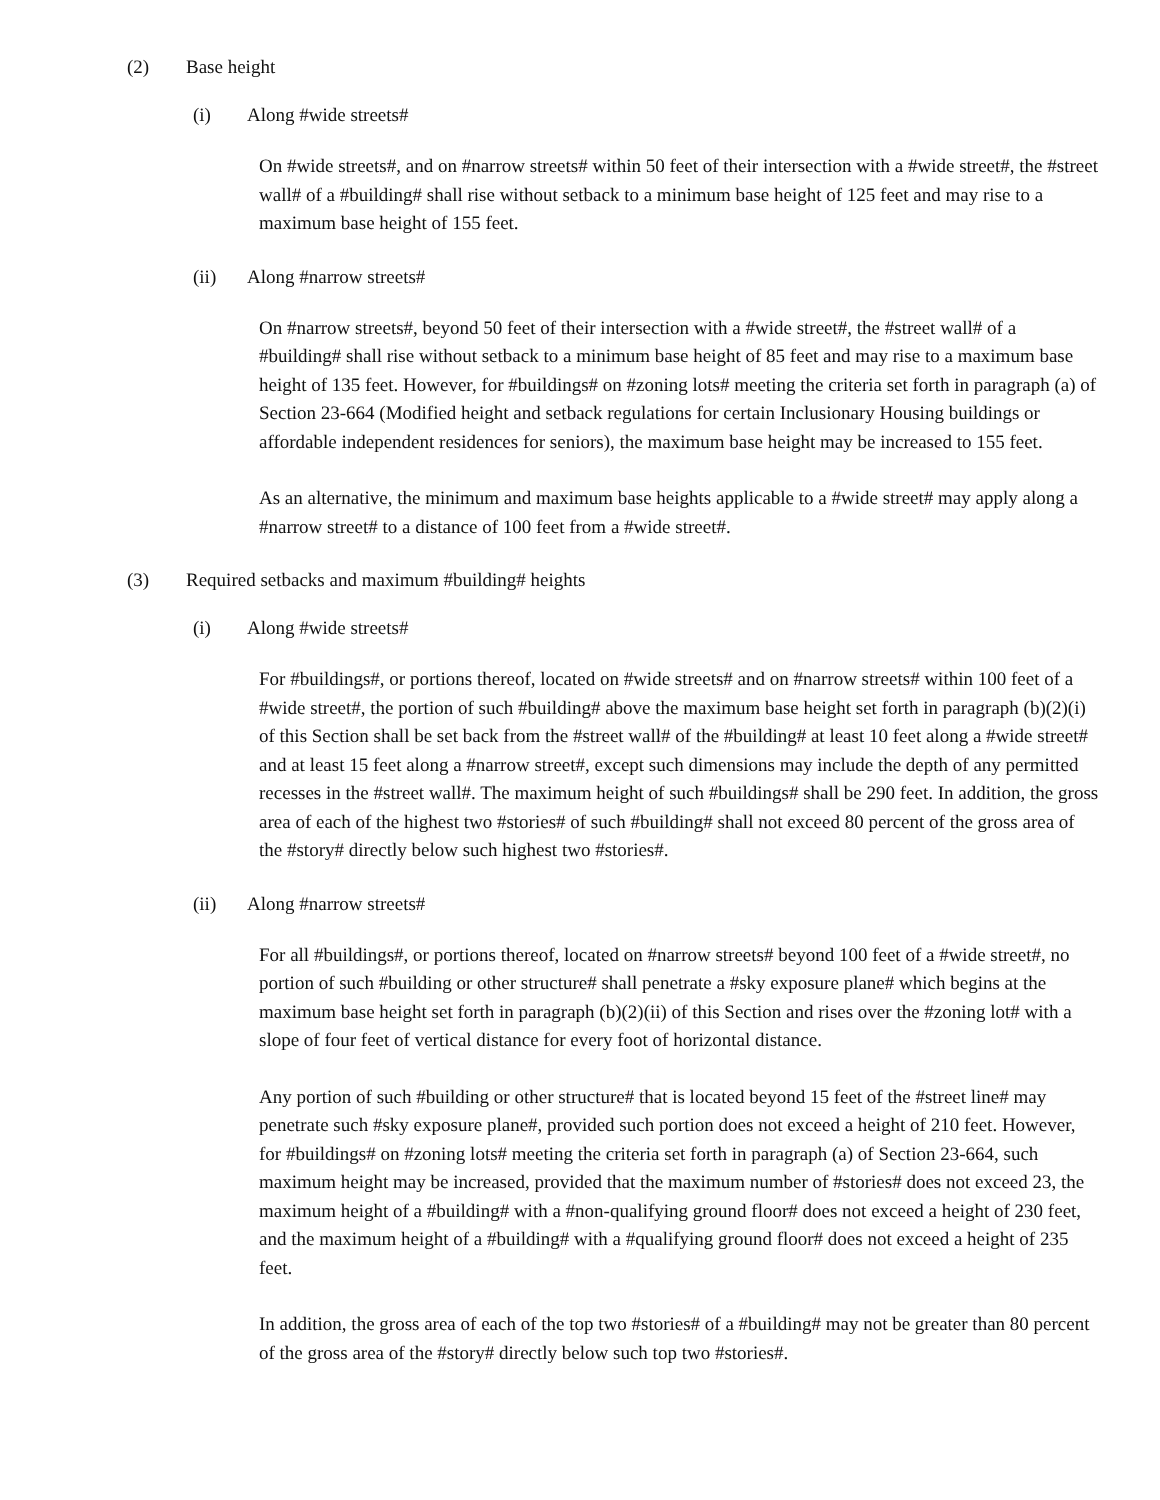(2) Base height
(i) Along #wide streets#
On #wide streets#, and on #narrow streets# within 50 feet of their intersection with a #wide street#, the #street wall# of a #building# shall rise without setback to a minimum base height of 125 feet and may rise to a maximum base height of 155 feet.
(ii) Along #narrow streets#
On #narrow streets#, beyond 50 feet of their intersection with a #wide street#, the #street wall# of a #building# shall rise without setback to a minimum base height of 85 feet and may rise to a maximum base height of 135 feet. However, for #buildings# on #zoning lots# meeting the criteria set forth in paragraph (a) of Section 23-664 (Modified height and setback regulations for certain Inclusionary Housing buildings or affordable independent residences for seniors), the maximum base height may be increased to 155 feet.
As an alternative, the minimum and maximum base heights applicable to a #wide street# may apply along a #narrow street# to a distance of 100 feet from a #wide street#.
(3) Required setbacks and maximum #building# heights
(i) Along #wide streets#
For #buildings#, or portions thereof, located on #wide streets# and on #narrow streets# within 100 feet of a #wide street#, the portion of such #building# above the maximum base height set forth in paragraph (b)(2)(i) of this Section shall be set back from the #street wall# of the #building# at least 10 feet along a #wide street# and at least 15 feet along a #narrow street#, except such dimensions may include the depth of any permitted recesses in the #street wall#. The maximum height of such #buildings# shall be 290 feet. In addition, the gross area of each of the highest two #stories# of such #building# shall not exceed 80 percent of the gross area of the #story# directly below such highest two #stories#.
(ii) Along #narrow streets#
For all #buildings#, or portions thereof, located on #narrow streets# beyond 100 feet of a #wide street#, no portion of such #building or other structure# shall penetrate a #sky exposure plane# which begins at the maximum base height set forth in paragraph (b)(2)(ii) of this Section and rises over the #zoning lot# with a slope of four feet of vertical distance for every foot of horizontal distance.
Any portion of such #building or other structure# that is located beyond 15 feet of the #street line# may penetrate such #sky exposure plane#, provided such portion does not exceed a height of 210 feet. However, for #buildings# on #zoning lots# meeting the criteria set forth in paragraph (a) of Section 23-664, such maximum height may be increased, provided that the maximum number of #stories# does not exceed 23, the maximum height of a #building# with a #non-qualifying ground floor# does not exceed a height of 230 feet, and the maximum height of a #building# with a #qualifying ground floor# does not exceed a height of 235 feet.
In addition, the gross area of each of the top two #stories# of a #building# may not be greater than 80 percent of the gross area of the #story# directly below such top two #stories#.